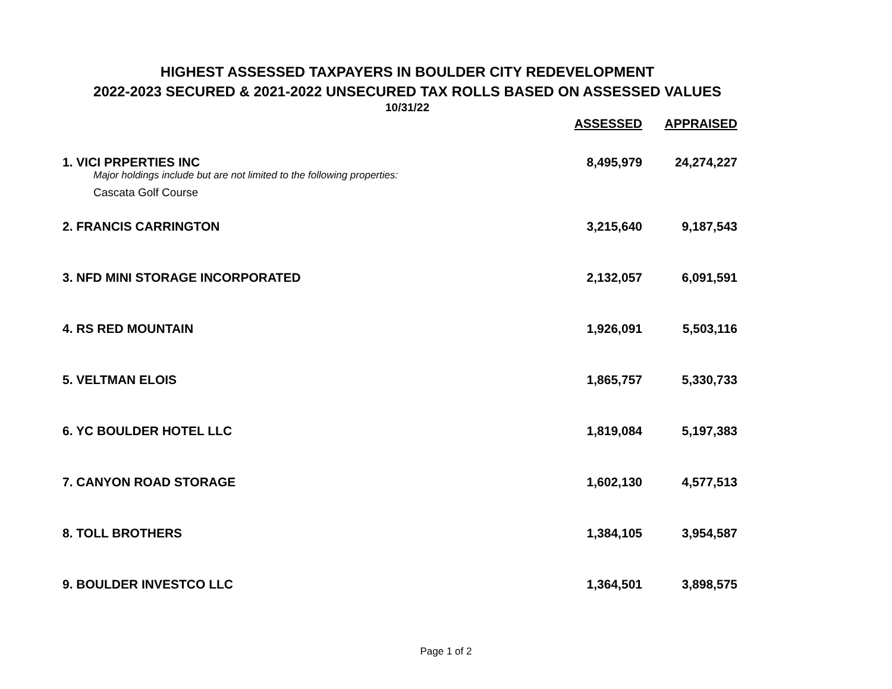HIGHEST ASSESSED TAXPAYERS IN BOULDER CITY REDEVELOPMENT
2022-2023 SECURED & 2021-2022 UNSECURED TAX ROLLS BASED ON ASSESSED VALUES
10/31/22
| | ASSESSED | APPRAISED |
| --- | --- | --- |
| 1. VICI PRPERTIES INC Major holdings include but are not limited to the following properties: Cascata Golf Course | 8,495,979 | 24,274,227 |
| 2. FRANCIS CARRINGTON | 3,215,640 | 9,187,543 |
| 3. NFD MINI STORAGE INCORPORATED | 2,132,057 | 6,091,591 |
| 4. RS RED MOUNTAIN | 1,926,091 | 5,503,116 |
| 5. VELTMAN ELOIS | 1,865,757 | 5,330,733 |
| 6. YC BOULDER HOTEL LLC | 1,819,084 | 5,197,383 |
| 7. CANYON ROAD STORAGE | 1,602,130 | 4,577,513 |
| 8. TOLL BROTHERS | 1,384,105 | 3,954,587 |
| 9. BOULDER INVESTCO LLC | 1,364,501 | 3,898,575 |
Page 1 of 2